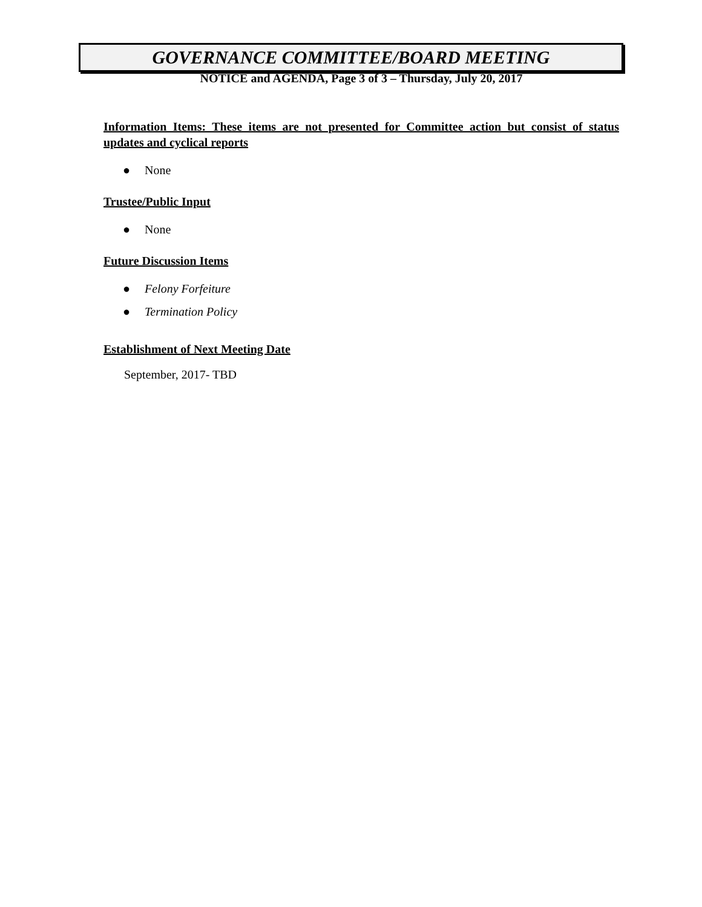GOVERNANCE COMMITTEE/BOARD MEETING
NOTICE and AGENDA, Page 3 of 3 – Thursday, July 20, 2017
Information Items: These items are not presented for Committee action but consist of status updates and cyclical reports
● None
Trustee/Public Input
● None
Future Discussion Items
● Felony Forfeiture
● Termination Policy
Establishment of Next Meeting Date
September, 2017- TBD